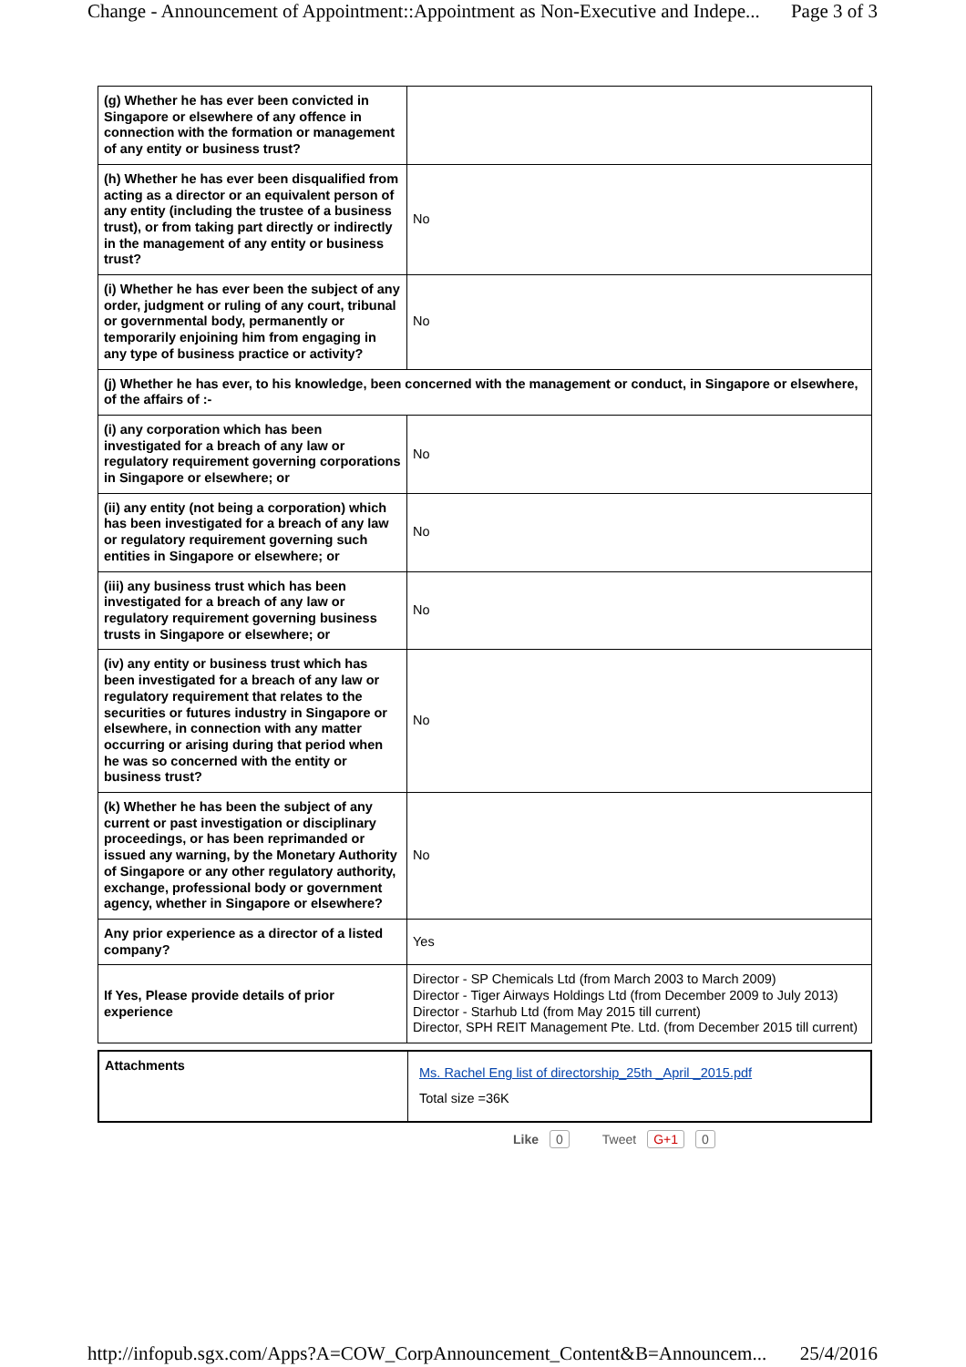Change - Announcement of Appointment::Appointment as Non-Executive and Indepe... Page 3 of 3
| (g) Whether he has ever been convicted in Singapore or elsewhere of any offence in connection with the formation or management of any entity or business trust? | |
| (h) Whether he has ever been disqualified from acting as a director or an equivalent person of any entity (including the trustee of a business trust), or from taking part directly or indirectly in the management of any entity or business trust? | No |
| (i) Whether he has ever been the subject of any order, judgment or ruling of any court, tribunal or governmental body, permanently or temporarily enjoining him from engaging in any type of business practice or activity? | No |
| (j) Whether he has ever, to his knowledge, been concerned with the management or conduct, in Singapore or elsewhere, of the affairs of :- | |
| (i) any corporation which has been investigated for a breach of any law or regulatory requirement governing corporations in Singapore or elsewhere; or | No |
| (ii) any entity (not being a corporation) which has been investigated for a breach of any law or regulatory requirement governing such entities in Singapore or elsewhere; or | No |
| (iii) any business trust which has been investigated for a breach of any law or regulatory requirement governing business trusts in Singapore or elsewhere; or | No |
| (iv) any entity or business trust which has been investigated for a breach of any law or regulatory requirement that relates to the securities or futures industry in Singapore or elsewhere, in connection with any matter occurring or arising during that period when he was so concerned with the entity or business trust? | No |
| (k) Whether he has been the subject of any current or past investigation or disciplinary proceedings, or has been reprimanded or issued any warning, by the Monetary Authority of Singapore or any other regulatory authority, exchange, professional body or government agency, whether in Singapore or elsewhere? | No |
| Any prior experience as a director of a listed company? | Yes |
| If Yes, Please provide details of prior experience | Director - SP Chemicals Ltd (from March 2003 to March 2009) Director - Tiger Airways Holdings Ltd (from December 2009 to July 2013) Director - Starhub Ltd (from May 2015 till current) Director, SPH REIT Management Pte. Ltd. (from December 2015 till current) |
| Attachments | Ms. Rachel Eng list of directorship_25th _April _2015.pdf Total size =36K |
Like 0 Tweet G+1 0
http://infopub.sgx.com/Apps?A=COW_CorpAnnouncement_Content&B=Announcem... 25/4/2016